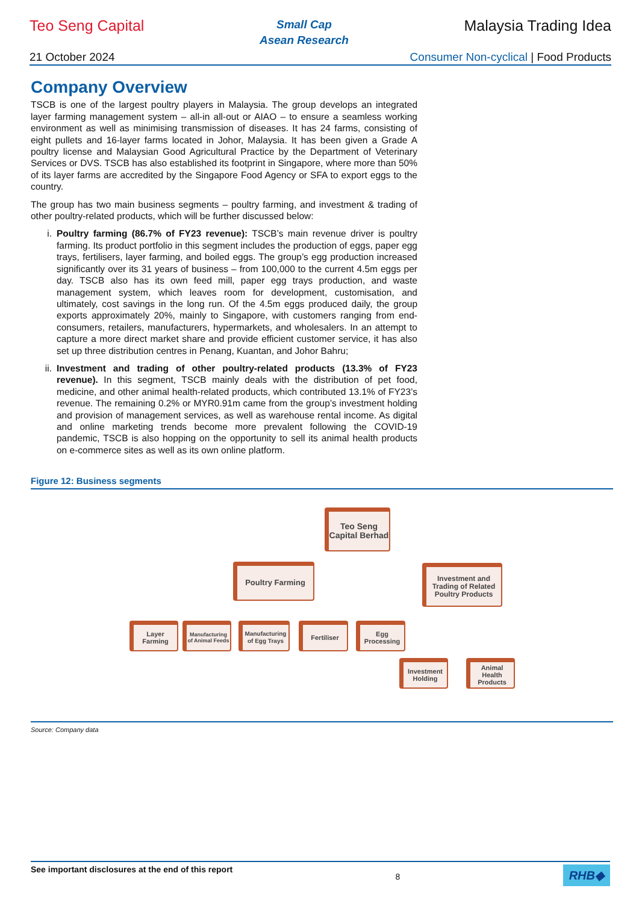Teo Seng Capital
Small Cap
Asean Research
Malaysia Trading Idea
21 October 2024 Consumer Non-cyclical | Food Products
Company Overview
TSCB is one of the largest poultry players in Malaysia. The group develops an integrated layer farming management system – all-in all-out or AIAO – to ensure a seamless working environment as well as minimising transmission of diseases. It has 24 farms, consisting of eight pullets and 16-layer farms located in Johor, Malaysia. It has been given a Grade A poultry license and Malaysian Good Agricultural Practice by the Department of Veterinary Services or DVS. TSCB has also established its footprint in Singapore, where more than 50% of its layer farms are accredited by the Singapore Food Agency or SFA to export eggs to the country.
The group has two main business segments – poultry farming, and investment & trading of other poultry-related products, which will be further discussed below:
i. Poultry farming (86.7% of FY23 revenue): TSCB’s main revenue driver is poultry farming. Its product portfolio in this segment includes the production of eggs, paper egg trays, fertilisers, layer farming, and boiled eggs. The group’s egg production increased significantly over its 31 years of business – from 100,000 to the current 4.5m eggs per day. TSCB also has its own feed mill, paper egg trays production, and waste management system, which leaves room for development, customisation, and ultimately, cost savings in the long run. Of the 4.5m eggs produced daily, the group exports approximately 20%, mainly to Singapore, with customers ranging from end-consumers, retailers, manufacturers, hypermarkets, and wholesalers. In an attempt to capture a more direct market share and provide efficient customer service, it has also set up three distribution centres in Penang, Kuantan, and Johor Bahru;
ii. Investment and trading of other poultry-related products (13.3% of FY23 revenue). In this segment, TSCB mainly deals with the distribution of pet food, medicine, and other animal health-related products, which contributed 13.1% of FY23’s revenue. The remaining 0.2% or MYR0.91m came from the group’s investment holding and provision of management services, as well as warehouse rental income. As digital and online marketing trends become more prevalent following the COVID-19 pandemic, TSCB is also hopping on the opportunity to sell its animal health products on e-commerce sites as well as its own online platform.
Figure 12: Business segments
Teo Seng Capital Berhad
Poultry Farming
Investment and Trading of Related Poultry Products
Layer Farming
Manufacturing of Animal Feeds
Manufacturing of Egg Trays
Fertiliser
Egg Processing
Investment Holding
Animal Health Products
Source: Company data
See important disclosures at the end of this report
8
RHB◆